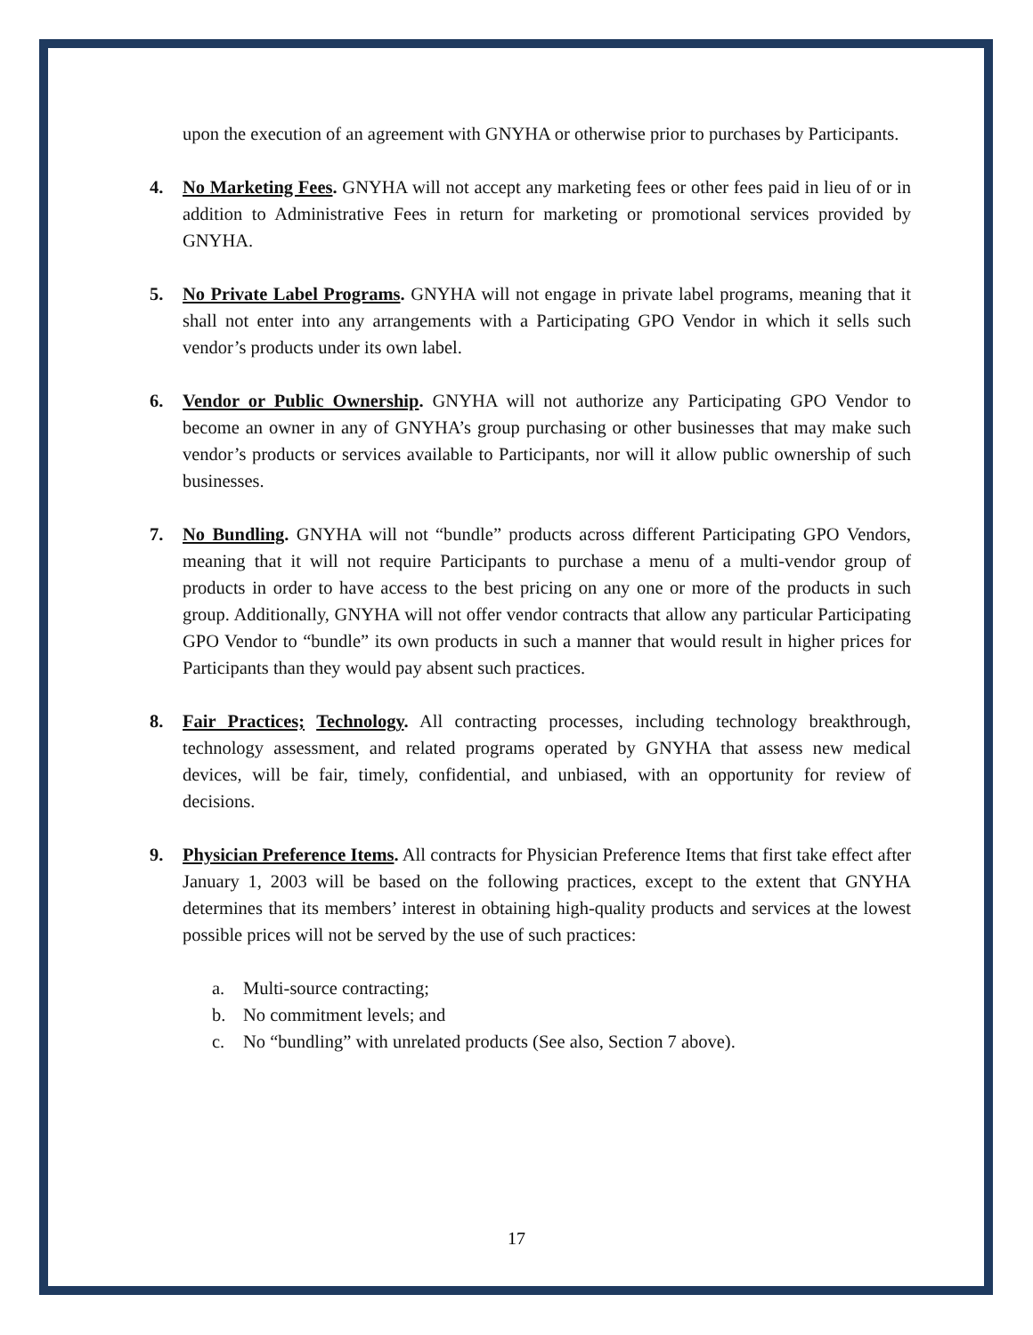upon the execution of an agreement with GNYHA or otherwise prior to purchases by Participants.
4. No Marketing Fees. GNYHA will not accept any marketing fees or other fees paid in lieu of or in addition to Administrative Fees in return for marketing or promotional services provided by GNYHA.
5. No Private Label Programs. GNYHA will not engage in private label programs, meaning that it shall not enter into any arrangements with a Participating GPO Vendor in which it sells such vendor’s products under its own label.
6. Vendor or Public Ownership. GNYHA will not authorize any Participating GPO Vendor to become an owner in any of GNYHA’s group purchasing or other businesses that may make such vendor’s products or services available to Participants, nor will it allow public ownership of such businesses.
7. No Bundling. GNYHA will not “bundle” products across different Participating GPO Vendors, meaning that it will not require Participants to purchase a menu of a multi-vendor group of products in order to have access to the best pricing on any one or more of the products in such group. Additionally, GNYHA will not offer vendor contracts that allow any particular Participating GPO Vendor to “bundle” its own products in such a manner that would result in higher prices for Participants than they would pay absent such practices.
8. Fair Practices; Technology. All contracting processes, including technology breakthrough, technology assessment, and related programs operated by GNYHA that assess new medical devices, will be fair, timely, confidential, and unbiased, with an opportunity for review of decisions.
9. Physician Preference Items. All contracts for Physician Preference Items that first take effect after January 1, 2003 will be based on the following practices, except to the extent that GNYHA determines that its members’ interest in obtaining high-quality products and services at the lowest possible prices will not be served by the use of such practices:
a. Multi-source contracting;
b. No commitment levels; and
c. No “bundling” with unrelated products (See also, Section 7 above).
17